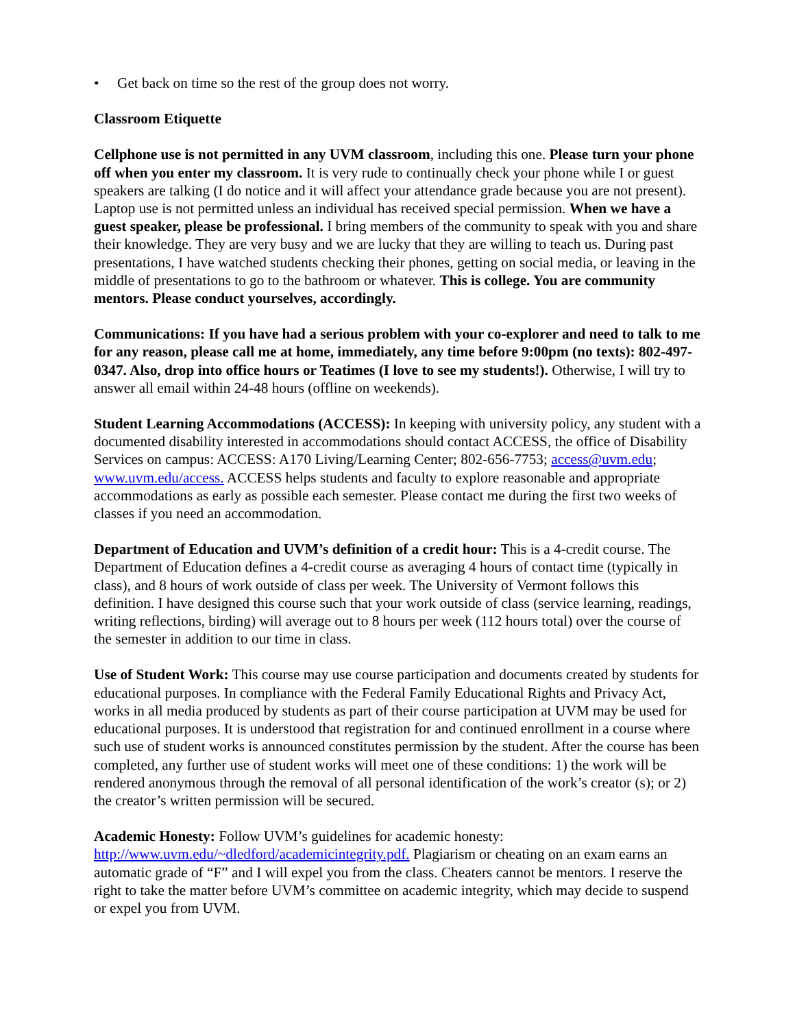• Get back on time so the rest of the group does not worry.
Classroom Etiquette
Cellphone use is not permitted in any UVM classroom, including this one. Please turn your phone off when you enter my classroom. It is very rude to continually check your phone while I or guest speakers are talking (I do notice and it will affect your attendance grade because you are not present). Laptop use is not permitted unless an individual has received special permission. When we have a guest speaker, please be professional. I bring members of the community to speak with you and share their knowledge. They are very busy and we are lucky that they are willing to teach us. During past presentations, I have watched students checking their phones, getting on social media, or leaving in the middle of presentations to go to the bathroom or whatever. This is college. You are community mentors. Please conduct yourselves, accordingly.
Communications: If you have had a serious problem with your co-explorer and need to talk to me for any reason, please call me at home, immediately, any time before 9:00pm (no texts): 802-497-0347. Also, drop into office hours or Teatimes (I love to see my students!). Otherwise, I will try to answer all email within 24-48 hours (offline on weekends).
Student Learning Accommodations (ACCESS): In keeping with university policy, any student with a documented disability interested in accommodations should contact ACCESS, the office of Disability Services on campus: ACCESS: A170 Living/Learning Center; 802-656-7753; access@uvm.edu; www.uvm.edu/access. ACCESS helps students and faculty to explore reasonable and appropriate accommodations as early as possible each semester. Please contact me during the first two weeks of classes if you need an accommodation.
Department of Education and UVM’s definition of a credit hour: This is a 4-credit course. The Department of Education defines a 4-credit course as averaging 4 hours of contact time (typically in class), and 8 hours of work outside of class per week. The University of Vermont follows this definition. I have designed this course such that your work outside of class (service learning, readings, writing reflections, birding) will average out to 8 hours per week (112 hours total) over the course of the semester in addition to our time in class.
Use of Student Work: This course may use course participation and documents created by students for educational purposes. In compliance with the Federal Family Educational Rights and Privacy Act, works in all media produced by students as part of their course participation at UVM may be used for educational purposes. It is understood that registration for and continued enrollment in a course where such use of student works is announced constitutes permission by the student. After the course has been completed, any further use of student works will meet one of these conditions: 1) the work will be rendered anonymous through the removal of all personal identification of the work’s creator (s); or 2) the creator’s written permission will be secured.
Academic Honesty: Follow UVM’s guidelines for academic honesty:
http://www.uvm.edu/~dledford/academicintegrity.pdf. Plagiarism or cheating on an exam earns an automatic grade of “F” and I will expel you from the class. Cheaters cannot be mentors. I reserve the right to take the matter before UVM’s committee on academic integrity, which may decide to suspend or expel you from UVM.